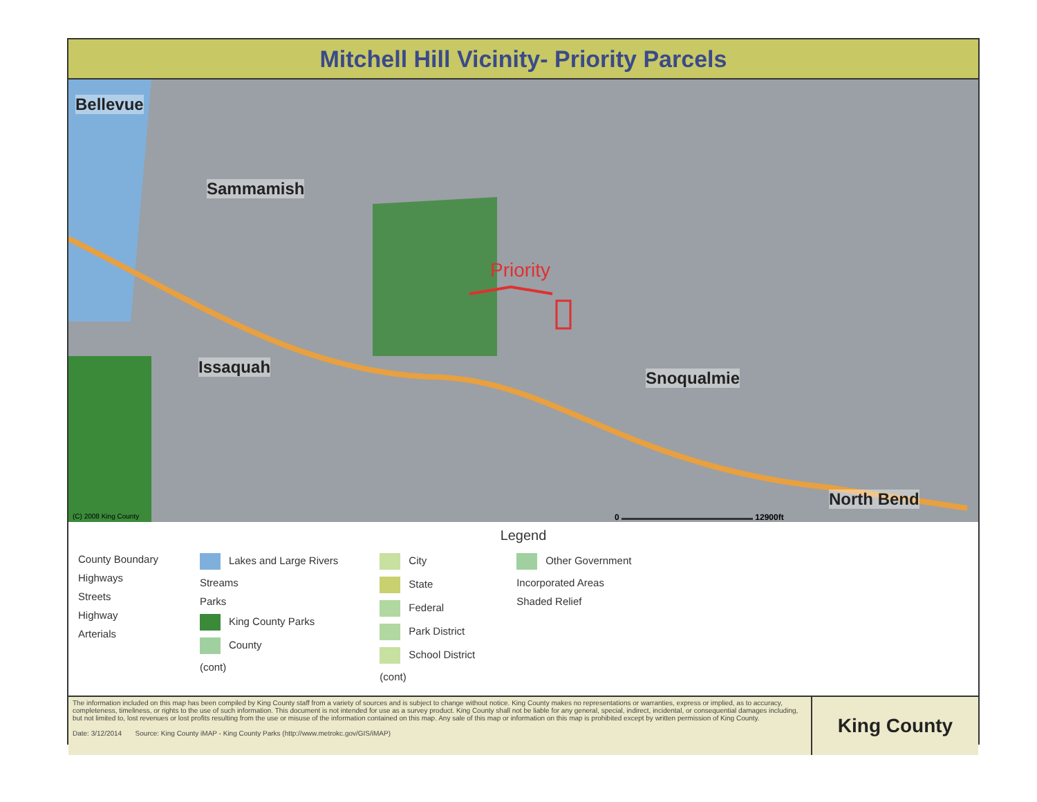Mitchell Hill Vicinity- Priority Parcels
Bellevue
Sammamish
Issaquah
Snoqualmie
North Bend
Priority
(C) 2008 King County 0 12900ft
Legend
County Boundary
Highways
Streets
Highway
Arterials
Lakes and Large Rivers
Streams
Parks
King County Parks
County
(cont)
City
State
Federal
Park District
School District
(cont)
Other Government
Incorporated Areas
Shaded Relief
The information included on this map has been compiled by King County staff from a variety of sources and is subject to change without notice. King County makes no representations or warranties, express or implied, as to accuracy, completeness, timeliness, or rights to the use of such information. This document is not intended for use as a survey product. King County shall not be liable for any general, special, indirect, incidental, or consequential damages including, but not limited to, lost revenues or lost profits resulting from the use or misuse of the information contained on this map. Any sale of this map or information on this map is prohibited except by written permission of King County.
Date: 3/12/2014 Source: King County iMAP - King County Parks (http://www.metrokc.gov/GIS/iMAP)
King County